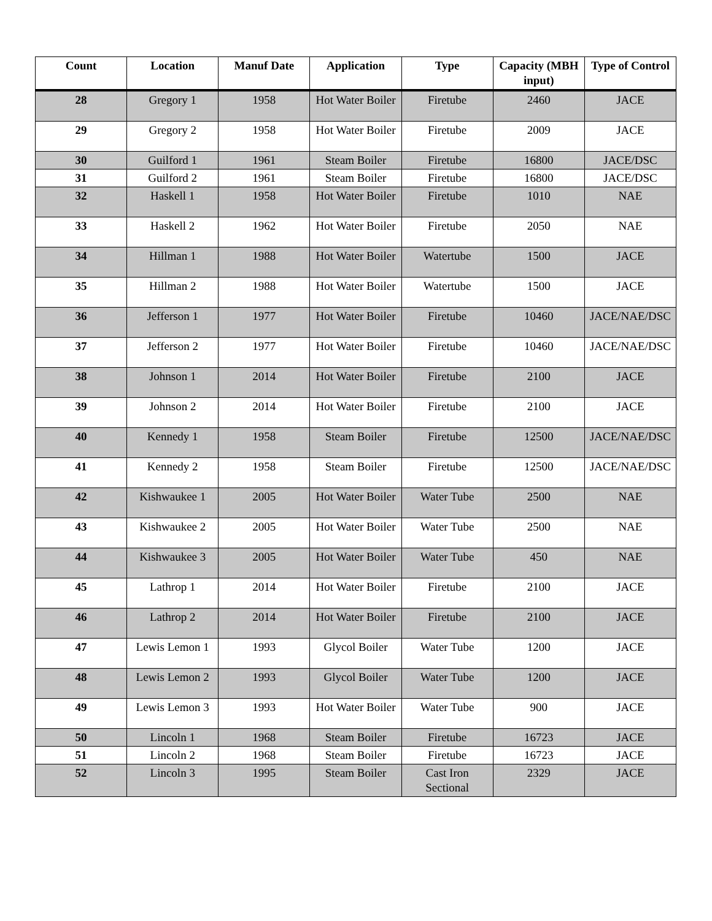| Count | Location | Manuf Date | Application | Type | Capacity (MBH input) | Type of Control |
| --- | --- | --- | --- | --- | --- | --- |
| 28 | Gregory 1 | 1958 | Hot Water Boiler | Firetube | 2460 | JACE |
| 29 | Gregory 2 | 1958 | Hot Water Boiler | Firetube | 2009 | JACE |
| 30 | Guilford 1 | 1961 | Steam Boiler | Firetube | 16800 | JACE/DSC |
| 31 | Guilford 2 | 1961 | Steam Boiler | Firetube | 16800 | JACE/DSC |
| 32 | Haskell 1 | 1958 | Hot Water Boiler | Firetube | 1010 | NAE |
| 33 | Haskell 2 | 1962 | Hot Water Boiler | Firetube | 2050 | NAE |
| 34 | Hillman 1 | 1988 | Hot Water Boiler | Watertube | 1500 | JACE |
| 35 | Hillman 2 | 1988 | Hot Water Boiler | Watertube | 1500 | JACE |
| 36 | Jefferson 1 | 1977 | Hot Water Boiler | Firetube | 10460 | JACE/NAE/DSC |
| 37 | Jefferson 2 | 1977 | Hot Water Boiler | Firetube | 10460 | JACE/NAE/DSC |
| 38 | Johnson 1 | 2014 | Hot Water Boiler | Firetube | 2100 | JACE |
| 39 | Johnson 2 | 2014 | Hot Water Boiler | Firetube | 2100 | JACE |
| 40 | Kennedy 1 | 1958 | Steam Boiler | Firetube | 12500 | JACE/NAE/DSC |
| 41 | Kennedy 2 | 1958 | Steam Boiler | Firetube | 12500 | JACE/NAE/DSC |
| 42 | Kishwaukee 1 | 2005 | Hot Water Boiler | Water Tube | 2500 | NAE |
| 43 | Kishwaukee 2 | 2005 | Hot Water Boiler | Water Tube | 2500 | NAE |
| 44 | Kishwaukee 3 | 2005 | Hot Water Boiler | Water Tube | 450 | NAE |
| 45 | Lathrop 1 | 2014 | Hot Water Boiler | Firetube | 2100 | JACE |
| 46 | Lathrop 2 | 2014 | Hot Water Boiler | Firetube | 2100 | JACE |
| 47 | Lewis Lemon 1 | 1993 | Glycol Boiler | Water Tube | 1200 | JACE |
| 48 | Lewis Lemon 2 | 1993 | Glycol Boiler | Water Tube | 1200 | JACE |
| 49 | Lewis Lemon 3 | 1993 | Hot Water Boiler | Water Tube | 900 | JACE |
| 50 | Lincoln 1 | 1968 | Steam Boiler | Firetube | 16723 | JACE |
| 51 | Lincoln 2 | 1968 | Steam Boiler | Firetube | 16723 | JACE |
| 52 | Lincoln 3 | 1995 | Steam Boiler | Cast Iron Sectional | 2329 | JACE |